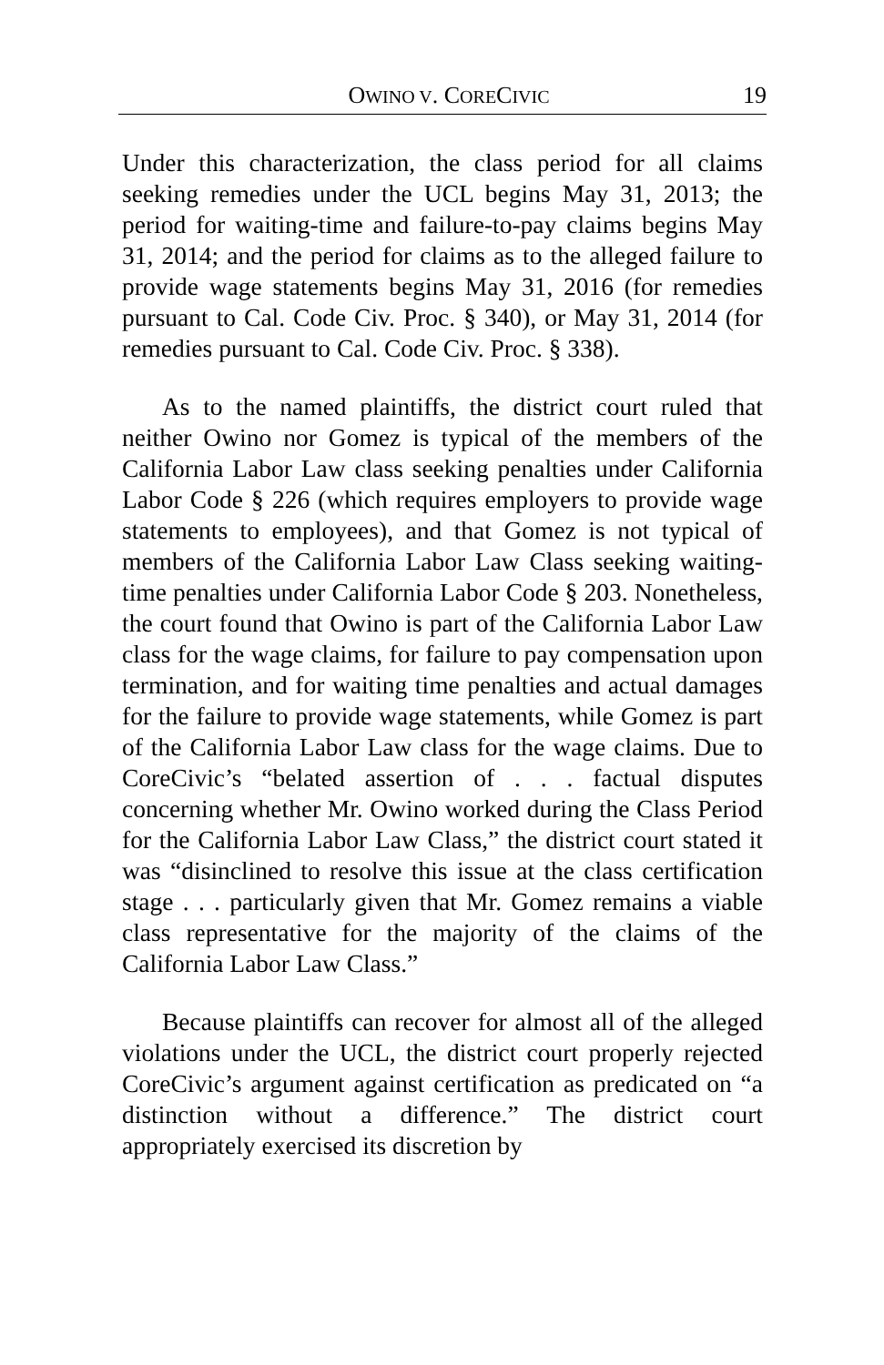OWINO V. CORECIVIC 19
Under this characterization, the class period for all claims seeking remedies under the UCL begins May 31, 2013; the period for waiting-time and failure-to-pay claims begins May 31, 2014; and the period for claims as to the alleged failure to provide wage statements begins May 31, 2016 (for remedies pursuant to Cal. Code Civ. Proc. § 340), or May 31, 2014 (for remedies pursuant to Cal. Code Civ. Proc. § 338).
As to the named plaintiffs, the district court ruled that neither Owino nor Gomez is typical of the members of the California Labor Law class seeking penalties under California Labor Code § 226 (which requires employers to provide wage statements to employees), and that Gomez is not typical of members of the California Labor Law Class seeking waiting-time penalties under California Labor Code § 203. Nonetheless, the court found that Owino is part of the California Labor Law class for the wage claims, for failure to pay compensation upon termination, and for waiting time penalties and actual damages for the failure to provide wage statements, while Gomez is part of the California Labor Law class for the wage claims. Due to CoreCivic’s “belated assertion of . . . factual disputes concerning whether Mr. Owino worked during the Class Period for the California Labor Law Class,” the district court stated it was “disinclined to resolve this issue at the class certification stage . . . particularly given that Mr. Gomez remains a viable class representative for the majority of the claims of the California Labor Law Class.”
Because plaintiffs can recover for almost all of the alleged violations under the UCL, the district court properly rejected CoreCivic’s argument against certification as predicated on “a distinction without a difference.” The district court appropriately exercised its discretion by